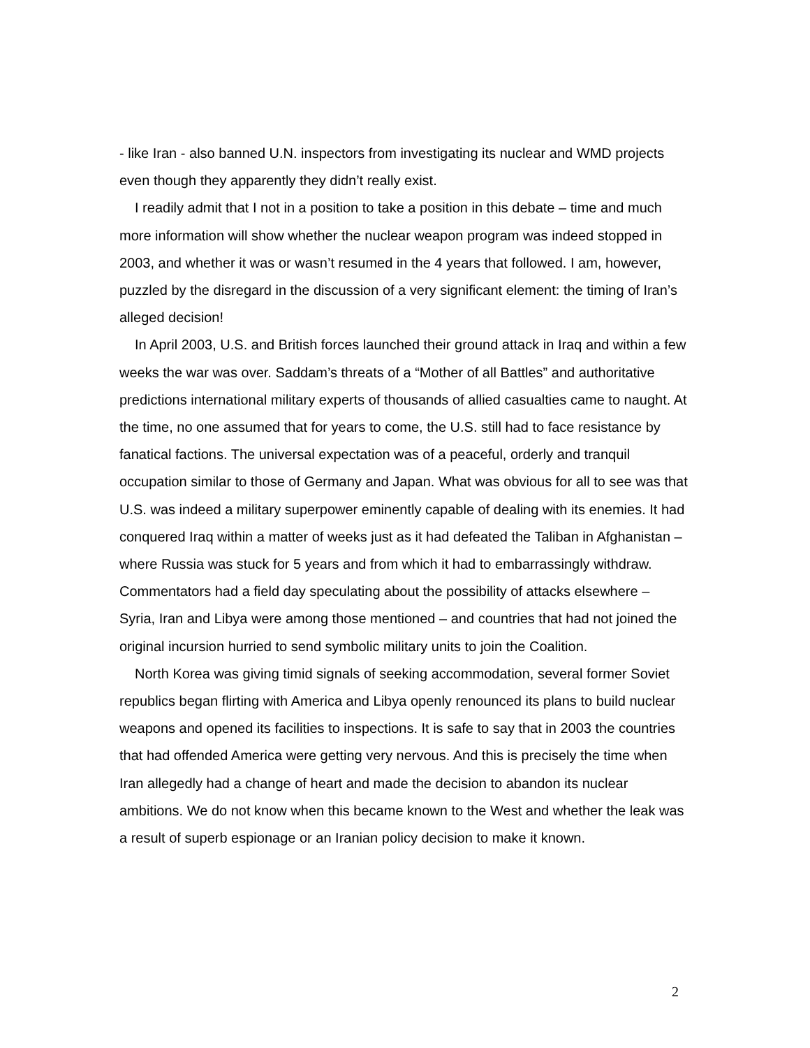- like Iran - also banned U.N. inspectors from investigating its nuclear and WMD projects even though they apparently they didn’t really exist.
I readily admit that I not in a position to take a position in this debate – time and much more information will show whether the nuclear weapon program was indeed stopped in 2003, and whether it was or wasn’t resumed in the 4 years that followed. I am, however, puzzled by the disregard in the discussion of a very significant element: the timing of Iran’s alleged decision!
In April 2003, U.S. and British forces launched their ground attack in Iraq and within a few weeks the war was over. Saddam’s threats of a “Mother of all Battles” and authoritative predictions international military experts of thousands of allied casualties came to naught. At the time, no one assumed that for years to come, the U.S. still had to face resistance by fanatical factions. The universal expectation was of a peaceful, orderly and tranquil occupation similar to those of Germany and Japan. What was obvious for all to see was that U.S. was indeed a military superpower eminently capable of dealing with its enemies. It had conquered Iraq within a matter of weeks just as it had defeated the Taliban in Afghanistan – where Russia was stuck for 5 years and from which it had to embarrassingly withdraw. Commentators had a field day speculating about the possibility of attacks elsewhere – Syria, Iran and Libya were among those mentioned – and countries that had not joined the original incursion hurried to send symbolic military units to join the Coalition.
North Korea was giving timid signals of seeking accommodation, several former Soviet republics began flirting with America and Libya openly renounced its plans to build nuclear weapons and opened its facilities to inspections. It is safe to say that in 2003 the countries that had offended America were getting very nervous. And this is precisely the time when Iran allegedly had a change of heart and made the decision to abandon its nuclear ambitions. We do not know when this became known to the West and whether the leak was a result of superb espionage or an Iranian policy decision to make it known.
2